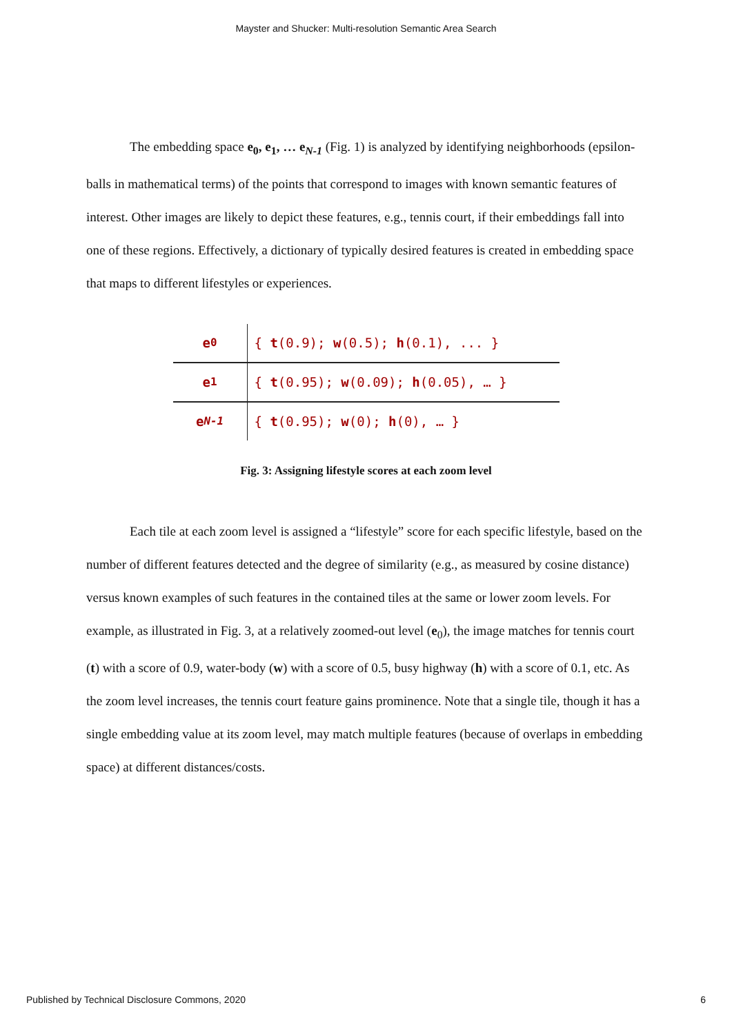Mayster and Shucker: Multi-resolution Semantic Area Search
The embedding space e<sub>0</sub>, e<sub>1</sub>, … e<sub>N-1</sub> (Fig. 1) is analyzed by identifying neighborhoods (epsilon-balls in mathematical terms) of the points that correspond to images with known semantic features of interest. Other images are likely to depict these features, e.g., tennis court, if their embeddings fall into one of these regions. Effectively, a dictionary of typically desired features is created in embedding space that maps to different lifestyles or experiences.
e<sub>0</sub>
{ t(0.9); w(0.5); h(0.1), ... }
e<sub>1</sub>
{ t(0.95); w(0.09); h(0.05), … }
e<sub>N-1</sub>
{ t(0.95); w(0); h(0), … }
Fig. 3: Assigning lifestyle scores at each zoom level
Each tile at each zoom level is assigned a “lifestyle” score for each specific lifestyle, based on the number of different features detected and the degree of similarity (e.g., as measured by cosine distance) versus known examples of such features in the contained tiles at the same or lower zoom levels. For example, as illustrated in Fig. 3, at a relatively zoomed-out level (e<sub>0</sub>), the image matches for tennis court (t) with a score of 0.9, water-body (w) with a score of 0.5, busy highway (h) with a score of 0.1, etc. As the zoom level increases, the tennis court feature gains prominence. Note that a single tile, though it has a single embedding value at its zoom level, may match multiple features (because of overlaps in embedding space) at different distances/costs.
Published by Technical Disclosure Commons, 2020 6